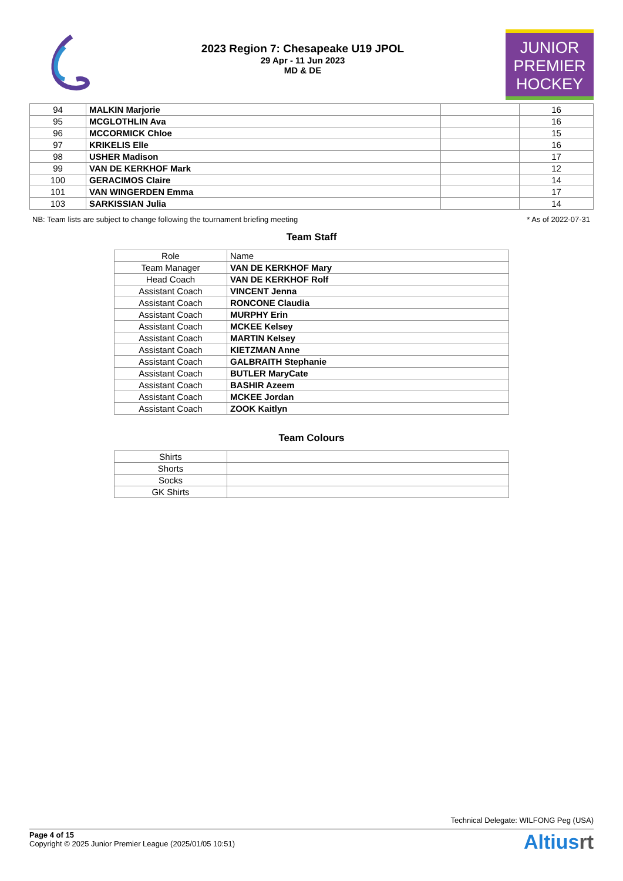2023 Region 7: Chesapeake U19 JPOL
29 Apr - 11 Jun 2023
MD & DE
JUNIOR
PREMIER
HOCKEY
| 94 | MALKIN Marjorie | | 16 |
| 95 | MCGLOTHLIN Ava | | 16 |
| 96 | MCCORMICK Chloe | | 15 |
| 97 | KRIKELIS Elle | | 16 |
| 98 | USHER Madison | | 17 |
| 99 | VAN DE KERKHOF Mark | | 12 |
| 100 | GERACIMOS Claire | | 14 |
| 101 | VAN WINGERDEN Emma | | 17 |
| 103 | SARKISSIAN Julia | | 14 |
NB: Team lists are subject to change following the tournament briefing meeting * As of 2022-07-31
Team Staff
| Role | Name |
| Team Manager | VAN DE KERKHOF Mary |
| Head Coach | VAN DE KERKHOF Rolf |
| Assistant Coach | VINCENT Jenna |
| Assistant Coach | RONCONE Claudia |
| Assistant Coach | MURPHY Erin |
| Assistant Coach | MCKEE Kelsey |
| Assistant Coach | MARTIN Kelsey |
| Assistant Coach | KIETZMAN Anne |
| Assistant Coach | GALBRAITH Stephanie |
| Assistant Coach | BUTLER MaryCate |
| Assistant Coach | BASHIR Azeem |
| Assistant Coach | MCKEE Jordan |
| Assistant Coach | ZOOK Kaitlyn |
Team Colours
| Shirts | |
| Shorts | |
| Socks | |
| GK Shirts | |
Technical Delegate: WILFONG Peg (USA)
Page 4 of 15
Copyright © 2025 Junior Premier League (2025/01/05 10:51)
Altiusrt